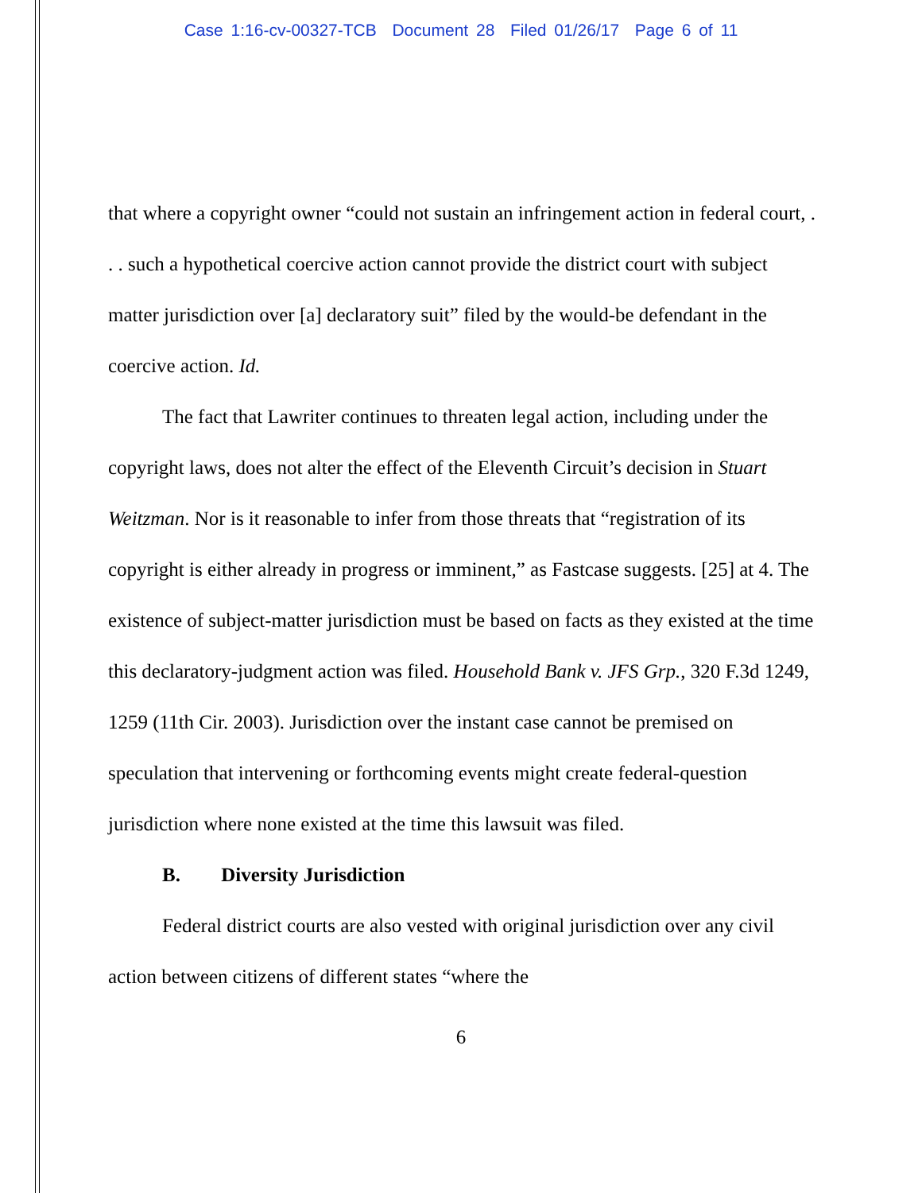Case 1:16-cv-00327-TCB Document 28 Filed 01/26/17 Page 6 of 11
that where a copyright owner “could not sustain an infringement action in federal court, . . . such a hypothetical coercive action cannot provide the district court with subject matter jurisdiction over [a] declaratory suit” filed by the would-be defendant in the coercive action. Id.
The fact that Lawriter continues to threaten legal action, including under the copyright laws, does not alter the effect of the Eleventh Circuit’s decision in Stuart Weitzman. Nor is it reasonable to infer from those threats that “registration of its copyright is either already in progress or imminent,” as Fastcase suggests. [25] at 4. The existence of subject-matter jurisdiction must be based on facts as they existed at the time this declaratory-judgment action was filed. Household Bank v. JFS Grp., 320 F.3d 1249, 1259 (11th Cir. 2003). Jurisdiction over the instant case cannot be premised on speculation that intervening or forthcoming events might create federal-question jurisdiction where none existed at the time this lawsuit was filed.
B. Diversity Jurisdiction
Federal district courts are also vested with original jurisdiction over any civil action between citizens of different states “where the
6